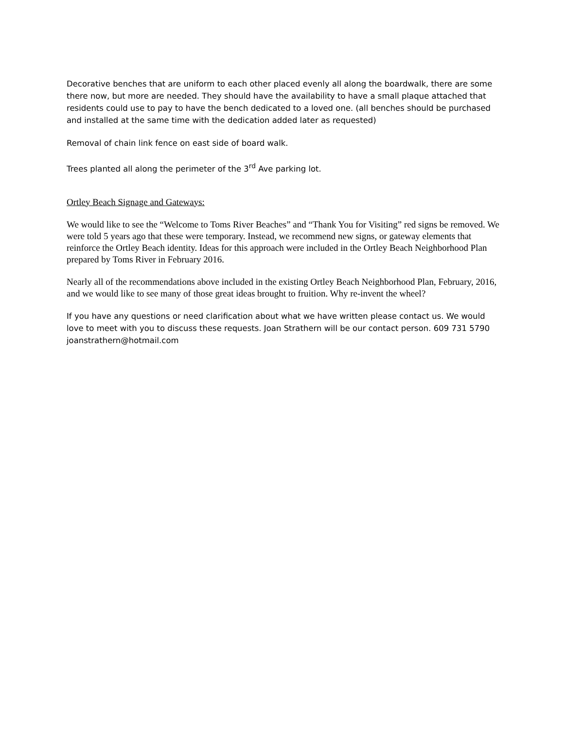Decorative benches that are uniform to each other placed evenly all along the boardwalk, there are some there now, but more are needed. They should have the availability to have a small plaque attached that residents could use to pay to have the bench dedicated to a loved one. (all benches should be purchased and installed at the same time with the dedication added later as requested)
Removal of chain link fence on east side of board walk.
Trees planted all along the perimeter of the 3<sup>rd</sup> Ave parking lot.
Ortley Beach Signage and Gateways:
We would like to see the “Welcome to Toms River Beaches” and “Thank You for Visiting” red signs be removed. We were told 5 years ago that these were temporary. Instead, we recommend new signs, or gateway elements that reinforce the Ortley Beach identity. Ideas for this approach were included in the Ortley Beach Neighborhood Plan prepared by Toms River in February 2016.
Nearly all of the recommendations above included in the existing Ortley Beach Neighborhood Plan, February, 2016, and we would like to see many of those great ideas brought to fruition. Why re-invent the wheel?
If you have any questions or need clarification about what we have written please contact us. We would love to meet with you to discuss these requests. Joan Strathern will be our contact person. 609 731 5790 joanstrathern@hotmail.com